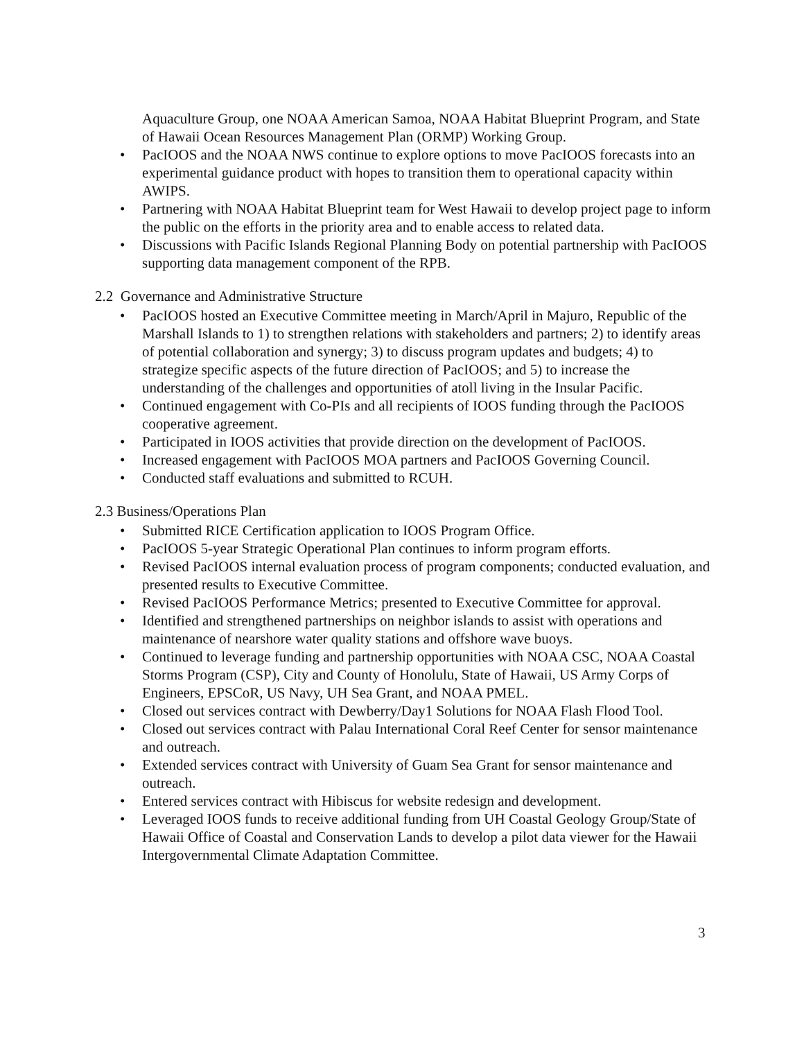Aquaculture Group, one NOAA American Samoa, NOAA Habitat Blueprint Program, and State of Hawaii Ocean Resources Management Plan (ORMP) Working Group.
• PacIOOS and the NOAA NWS continue to explore options to move PacIOOS forecasts into an experimental guidance product with hopes to transition them to operational capacity within AWIPS.
• Partnering with NOAA Habitat Blueprint team for West Hawaii to develop project page to inform the public on the efforts in the priority area and to enable access to related data.
• Discussions with Pacific Islands Regional Planning Body on potential partnership with PacIOOS supporting data management component of the RPB.
2.2 Governance and Administrative Structure
• PacIOOS hosted an Executive Committee meeting in March/April in Majuro, Republic of the Marshall Islands to 1) to strengthen relations with stakeholders and partners; 2) to identify areas of potential collaboration and synergy; 3) to discuss program updates and budgets; 4) to strategize specific aspects of the future direction of PacIOOS; and 5) to increase the understanding of the challenges and opportunities of atoll living in the Insular Pacific.
• Continued engagement with Co-PIs and all recipients of IOOS funding through the PacIOOS cooperative agreement.
• Participated in IOOS activities that provide direction on the development of PacIOOS.
• Increased engagement with PacIOOS MOA partners and PacIOOS Governing Council.
• Conducted staff evaluations and submitted to RCUH.
2.3 Business/Operations Plan
• Submitted RICE Certification application to IOOS Program Office.
• PacIOOS 5-year Strategic Operational Plan continues to inform program efforts.
• Revised PacIOOS internal evaluation process of program components; conducted evaluation, and presented results to Executive Committee.
• Revised PacIOOS Performance Metrics; presented to Executive Committee for approval.
• Identified and strengthened partnerships on neighbor islands to assist with operations and maintenance of nearshore water quality stations and offshore wave buoys.
• Continued to leverage funding and partnership opportunities with NOAA CSC, NOAA Coastal Storms Program (CSP), City and County of Honolulu, State of Hawaii, US Army Corps of Engineers, EPSCoR, US Navy, UH Sea Grant, and NOAA PMEL.
• Closed out services contract with Dewberry/Day1 Solutions for NOAA Flash Flood Tool.
• Closed out services contract with Palau International Coral Reef Center for sensor maintenance and outreach.
• Extended services contract with University of Guam Sea Grant for sensor maintenance and outreach.
• Entered services contract with Hibiscus for website redesign and development.
• Leveraged IOOS funds to receive additional funding from UH Coastal Geology Group/State of Hawaii Office of Coastal and Conservation Lands to develop a pilot data viewer for the Hawaii Intergovernmental Climate Adaptation Committee.
3